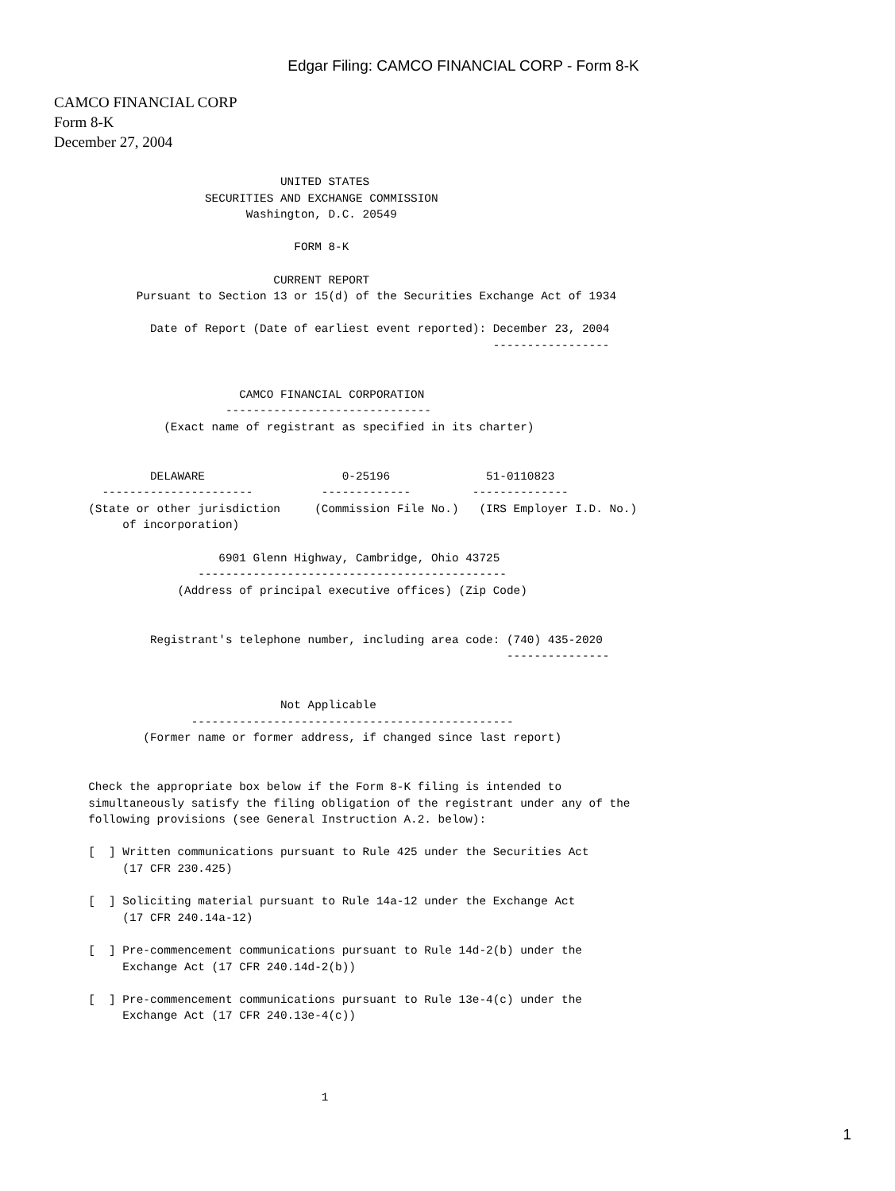Edgar Filing: CAMCO FINANCIAL CORP - Form 8-K
CAMCO FINANCIAL CORP
Form 8-K
December 27, 2004
                                 UNITED STATES
                      SECURITIES AND EXCHANGE COMMISSION
                            Washington, D.C. 20549

                                   FORM 8-K

                                CURRENT REPORT
            Pursuant to Section 13 or 15(d) of the Securities Exchange Act of 1934

              Date of Report (Date of earliest event reported): December 23, 2004
                                                                -----------------


                           CAMCO FINANCIAL CORPORATION
                         ------------------------------
                (Exact name of registrant as specified in its charter)


              DELAWARE                    0-25196              51-0110823
       ----------------------          -------------         --------------
     (State or other jurisdiction     (Commission File No.)   (IRS Employer I.D. No.)
          of incorporation)

                        6901 Glenn Highway, Cambridge, Ohio 43725
                     ---------------------------------------------
                  (Address of principal executive offices) (Zip Code)


              Registrant's telephone number, including area code: (740) 435-2020
                                                                  ---------------


                                 Not Applicable
                    -----------------------------------------------
             (Former name or former address, if changed since last report)


     Check the appropriate box below if the Form 8-K filing is intended to
     simultaneously satisfy the filing obligation of the registrant under any of the
     following provisions (see General Instruction A.2. below):

     [  ] Written communications pursuant to Rule 425 under the Securities Act
          (17 CFR 230.425)

     [  ] Soliciting material pursuant to Rule 14a-12 under the Exchange Act
          (17 CFR 240.14a-12)

     [  ] Pre-commencement communications pursuant to Rule 14d-2(b) under the
          Exchange Act (17 CFR 240.14d-2(b))

     [  ] Pre-commencement communications pursuant to Rule 13e-4(c) under the
          Exchange Act (17 CFR 240.13e-4(c))




                                       1
1